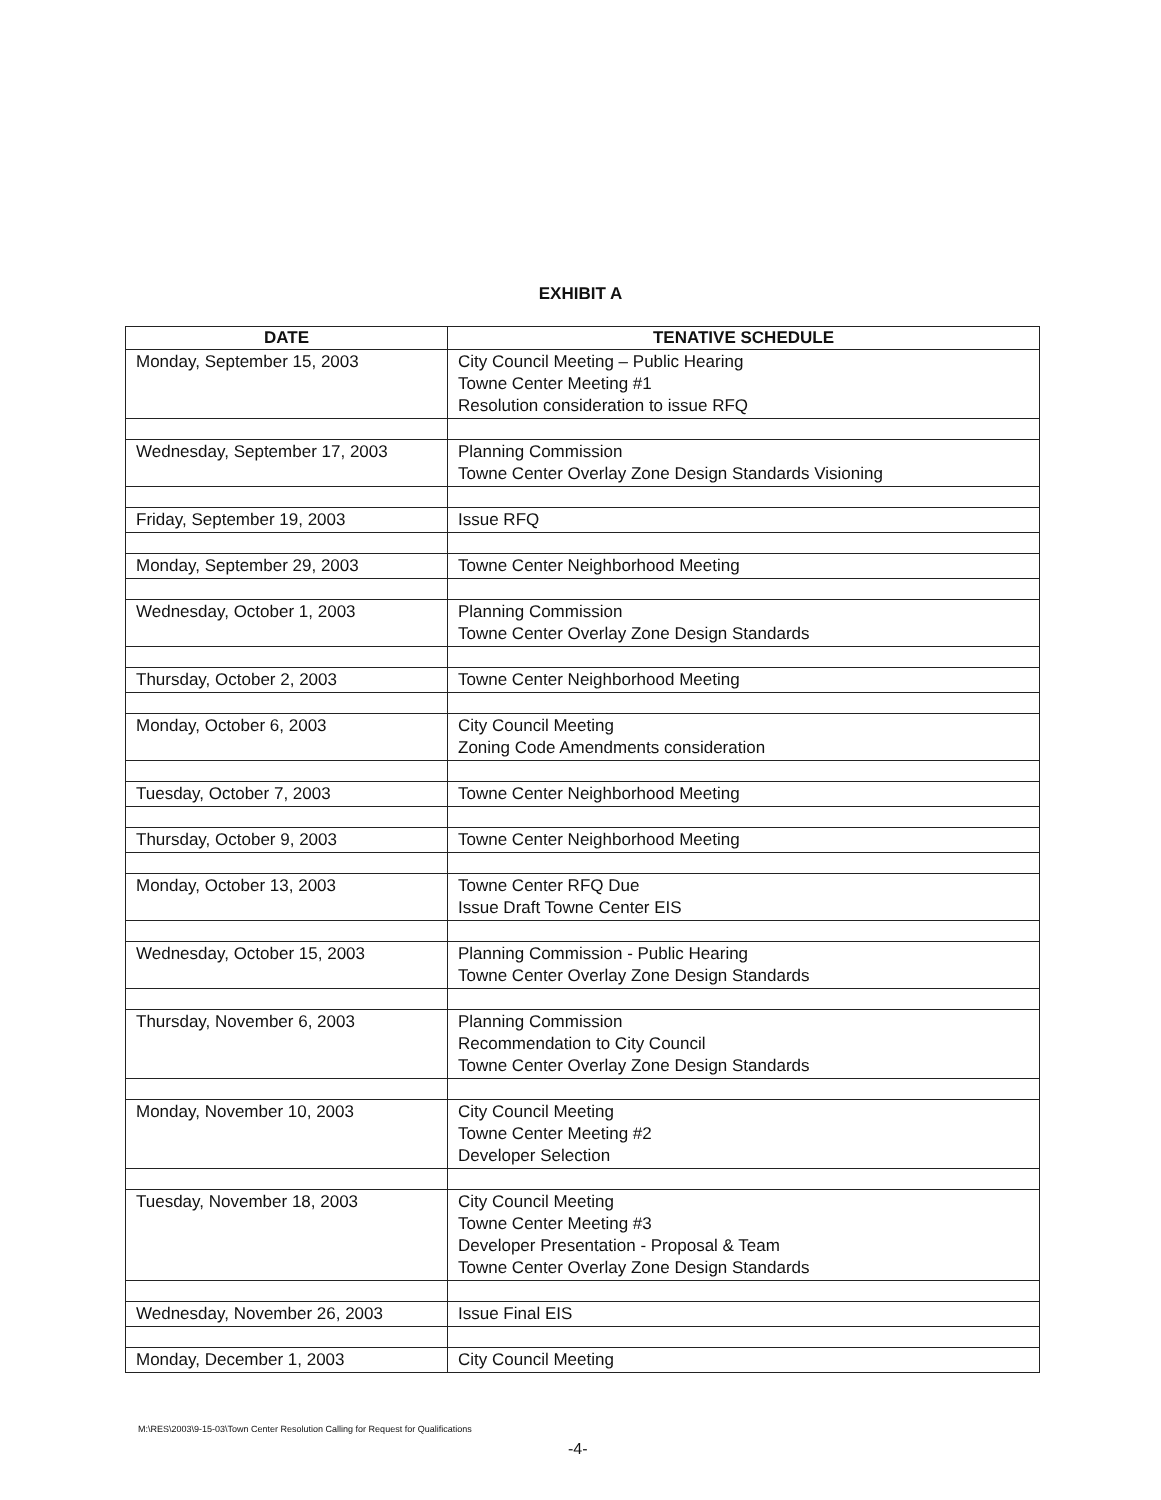EXHIBIT A
| DATE | TENATIVE SCHEDULE |
| --- | --- |
| Monday, September 15, 2003 | City Council Meeting – Public Hearing Towne Center Meeting #1 Resolution consideration to issue RFQ |
| Wednesday, September 17, 2003 | Planning Commission Towne Center Overlay Zone Design Standards Visioning |
| Friday, September 19, 2003 | Issue RFQ |
| Monday, September 29, 2003 | Towne Center Neighborhood Meeting |
| Wednesday, October 1, 2003 | Planning Commission Towne Center Overlay Zone Design Standards |
| Thursday, October 2, 2003 | Towne Center Neighborhood Meeting |
| Monday, October 6, 2003 | City Council Meeting Zoning Code Amendments consideration |
| Tuesday, October 7, 2003 | Towne Center Neighborhood Meeting |
| Thursday, October 9, 2003 | Towne Center Neighborhood Meeting |
| Monday, October 13, 2003 | Towne Center RFQ Due Issue Draft Towne Center EIS |
| Wednesday, October 15, 2003 | Planning Commission - Public Hearing Towne Center Overlay Zone Design Standards |
| Thursday, November 6, 2003 | Planning Commission Recommendation to City Council Towne Center Overlay Zone Design Standards |
| Monday, November 10, 2003 | City Council Meeting Towne Center Meeting #2 Developer Selection |
| Tuesday, November 18, 2003 | City Council Meeting Towne Center Meeting #3 Developer Presentation - Proposal & Team Towne Center Overlay Zone Design Standards |
| Wednesday, November 26, 2003 | Issue Final EIS |
| Monday, December 1, 2003 | City Council Meeting |
M:\RES\2003\9-15-03\Town Center Resolution Calling for Request for Qualifications
-4-